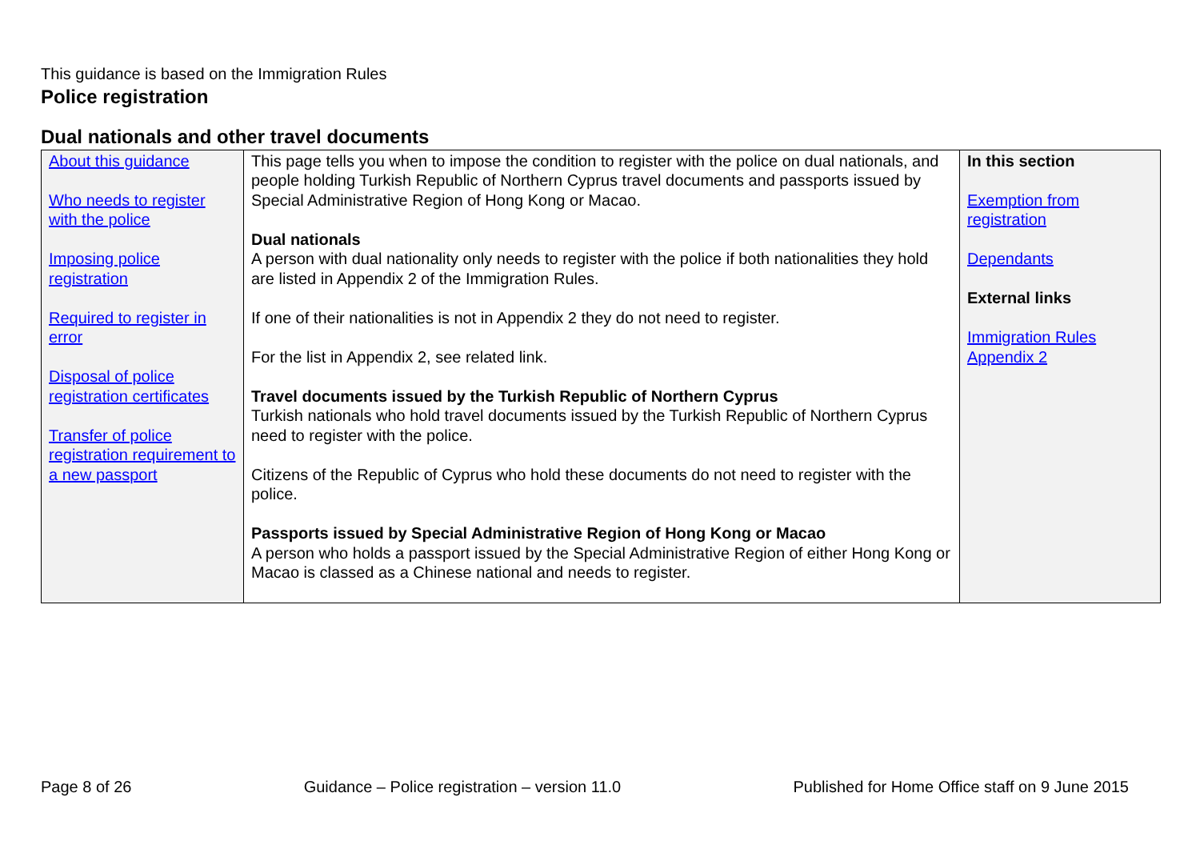This guidance is based on the Immigration Rules
Police registration
Dual nationals and other travel documents
| About this guidance Who needs to register with the police Imposing police registration Required to register in error Disposal of police registration certificates Transfer of police registration requirement to a new passport | This page tells you when to impose the condition to register with the police on dual nationals, and people holding Turkish Republic of Northern Cyprus travel documents and passports issued by Special Administrative Region of Hong Kong or Macao. Dual nationals A person with dual nationality only needs to register with the police if both nationalities they hold are listed in Appendix 2 of the Immigration Rules. If one of their nationalities is not in Appendix 2 they do not need to register. For the list in Appendix 2, see related link. Travel documents issued by the Turkish Republic of Northern Cyprus Turkish nationals who hold travel documents issued by the Turkish Republic of Northern Cyprus need to register with the police. Citizens of the Republic of Cyprus who hold these documents do not need to register with the police. Passports issued by Special Administrative Region of Hong Kong or Macao A person who holds a passport issued by the Special Administrative Region of either Hong Kong or Macao is classed as a Chinese national and needs to register. | In this section Exemption from registration Dependants External links Immigration Rules Appendix 2 |
Page 8 of 26 Guidance – Police registration – version 11.0 Published for Home Office staff on 9 June 2015